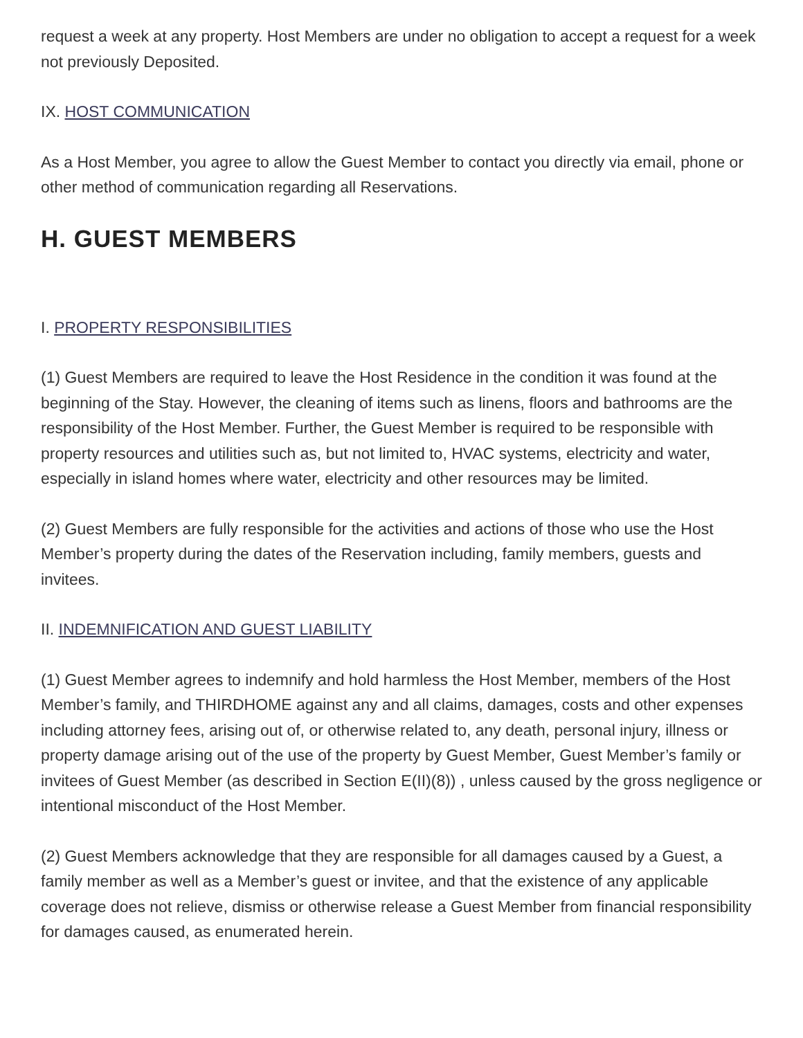request a week at any property. Host Members are under no obligation to accept a request for a week not previously Deposited.
IX. HOST COMMUNICATION
As a Host Member, you agree to allow the Guest Member to contact you directly via email, phone or other method of communication regarding all Reservations.
H. GUEST MEMBERS
I. PROPERTY RESPONSIBILITIES
(1) Guest Members are required to leave the Host Residence in the condition it was found at the beginning of the Stay. However, the cleaning of items such as linens, floors and bathrooms are the responsibility of the Host Member. Further, the Guest Member is required to be responsible with property resources and utilities such as, but not limited to, HVAC systems, electricity and water, especially in island homes where water, electricity and other resources may be limited.
(2) Guest Members are fully responsible for the activities and actions of those who use the Host Member’s property during the dates of the Reservation including, family members, guests and invitees.
II. INDEMNIFICATION AND GUEST LIABILITY
(1) Guest Member agrees to indemnify and hold harmless the Host Member, members of the Host Member’s family, and THIRDHOME against any and all claims, damages, costs and other expenses including attorney fees, arising out of, or otherwise related to, any death, personal injury, illness or property damage arising out of the use of the property by Guest Member, Guest Member’s family or invitees of Guest Member (as described in Section E(II)(8)) , unless caused by the gross negligence or intentional misconduct of the Host Member.
(2) Guest Members acknowledge that they are responsible for all damages caused by a Guest, a family member as well as a Member’s guest or invitee, and that the existence of any applicable coverage does not relieve, dismiss or otherwise release a Guest Member from financial responsibility for damages caused, as enumerated herein.